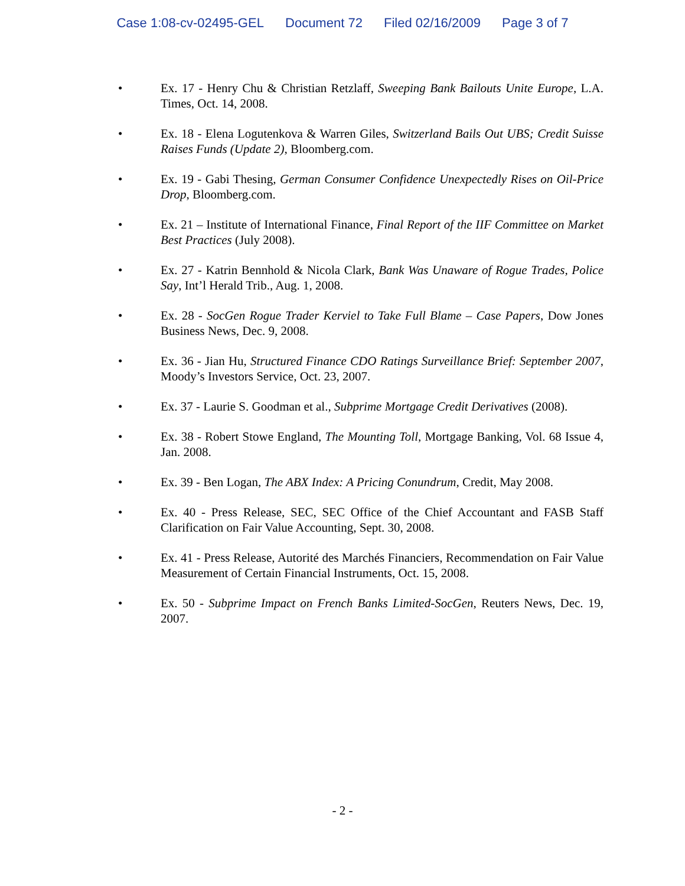Case 1:08-cv-02495-GEL Document 72 Filed 02/16/2009 Page 3 of 7
• Ex. 17 - Henry Chu & Christian Retzlaff, Sweeping Bank Bailouts Unite Europe, L.A. Times, Oct. 14, 2008.
• Ex. 18 - Elena Logutenkova & Warren Giles, Switzerland Bails Out UBS; Credit Suisse Raises Funds (Update 2), Bloomberg.com.
• Ex. 19 - Gabi Thesing, German Consumer Confidence Unexpectedly Rises on Oil-Price Drop, Bloomberg.com.
• Ex. 21 – Institute of International Finance, Final Report of the IIF Committee on Market Best Practices (July 2008).
• Ex. 27 - Katrin Bennhold & Nicola Clark, Bank Was Unaware of Rogue Trades, Police Say, Int’l Herald Trib., Aug. 1, 2008.
• Ex. 28 - SocGen Rogue Trader Kerviel to Take Full Blame – Case Papers, Dow Jones Business News, Dec. 9, 2008.
• Ex. 36 - Jian Hu, Structured Finance CDO Ratings Surveillance Brief: September 2007, Moody’s Investors Service, Oct. 23, 2007.
• Ex. 37 - Laurie S. Goodman et al., Subprime Mortgage Credit Derivatives (2008).
• Ex. 38 - Robert Stowe England, The Mounting Toll, Mortgage Banking, Vol. 68 Issue 4, Jan. 2008.
• Ex. 39 - Ben Logan, The ABX Index: A Pricing Conundrum, Credit, May 2008.
• Ex. 40 - Press Release, SEC, SEC Office of the Chief Accountant and FASB Staff Clarification on Fair Value Accounting, Sept. 30, 2008.
• Ex. 41 - Press Release, Autorité des Marchés Financiers, Recommendation on Fair Value Measurement of Certain Financial Instruments, Oct. 15, 2008.
• Ex. 50 - Subprime Impact on French Banks Limited-SocGen, Reuters News, Dec. 19, 2007.
- 2 -